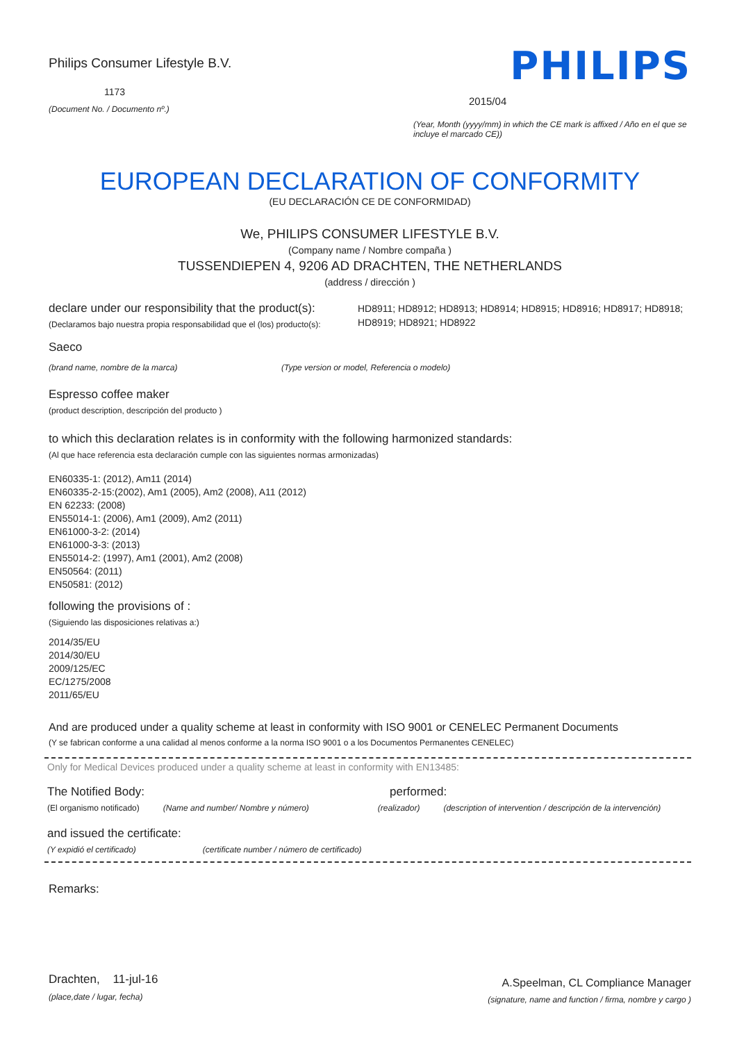Philips Consumer Lifestyle B.V.
1173
(Document No. / Documento nº.)
PHILIPS
2015/04
(Year, Month (yyyy/mm) in which the CE mark is affixed / Año en el que se incluye el marcado CE))
EUROPEAN DECLARATION OF CONFORMITY
(EU DECLARACIÓN CE DE CONFORMIDAD)
We, PHILIPS CONSUMER LIFESTYLE B.V.
(Company name / Nombre compaña )
TUSSENDIEPEN 4, 9206 AD DRACHTEN, THE NETHERLANDS
(address / dirección )
declare under our responsibility that the product(s):
(Declaramos bajo nuestra propia responsabilidad que el (los) producto(s):
HD8911; HD8912; HD8913; HD8914; HD8915; HD8916; HD8917; HD8918; HD8919; HD8921; HD8922
Saeco
(brand name, nombre de la marca) (Type version or model, Referencia o modelo)
Espresso coffee maker
(product description, descripción del producto )
to which this declaration relates is in conformity with the following harmonized standards:
(Al que hace referencia esta declaración cumple con las siguientes normas armonizadas)
EN60335-1: (2012), Am11 (2014)
EN60335-2-15:(2002), Am1 (2005), Am2 (2008), A11 (2012)
EN 62233: (2008)
EN55014-1: (2006), Am1 (2009), Am2 (2011)
EN61000-3-2: (2014)
EN61000-3-3: (2013)
EN55014-2: (1997), Am1 (2001), Am2 (2008)
EN50564: (2011)
EN50581: (2012)
following the provisions of :
(Siguiendo las disposiciones relativas a:)
2014/35/EU
2014/30/EU
2009/125/EC
EC/1275/2008
2011/65/EU
And are produced under a quality scheme at least in conformity with ISO 9001 or CENELEC Permanent Documents
(Y se fabrican conforme a una calidad al menos conforme a la norma ISO 9001 o a los Documentos Permanentes CENELEC)
Only for Medical Devices produced under a quality scheme at least in conformity with EN13485:
The Notified Body: performed:
(El organismo notificado) (Name and number/ Nombre y número) (realizador) (description of intervention / descripción de la intervención)
and issued the certificate:
(Y expidió el certificado) (certificate number / número de certificado)
Remarks:
Drachten, 11-jul-16
(place,date / lugar, fecha)
A.Speelman, CL Compliance Manager
(signature, name and function / firma, nombre y cargo )